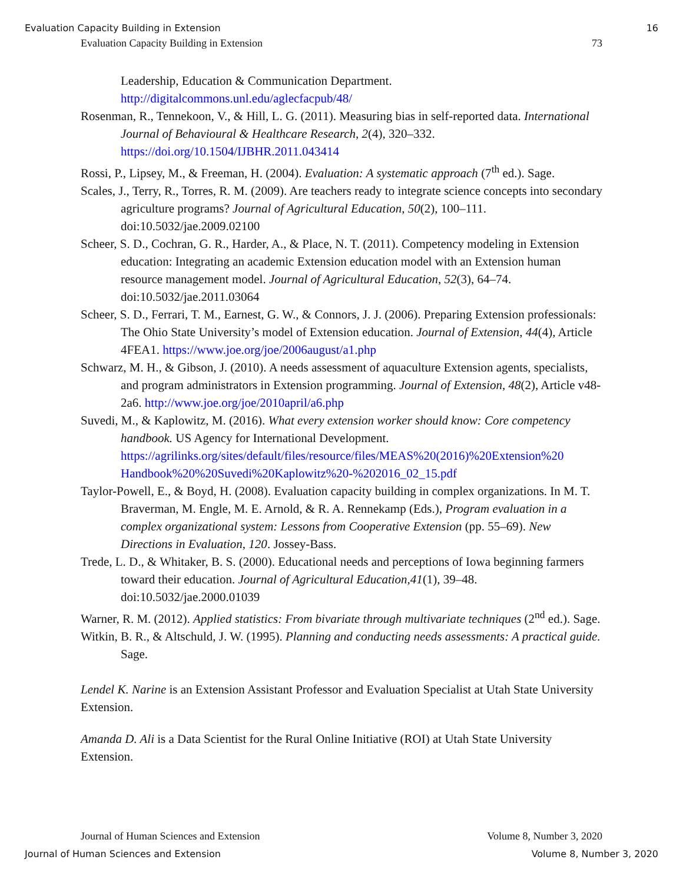Evaluation Capacity Building in Extension 16
Evaluation Capacity Building in Extension 73
Leadership, Education & Communication Department. http://digitalcommons.unl.edu/aglecfacpub/48/
Rosenman, R., Tennekoon, V., & Hill, L. G. (2011). Measuring bias in self-reported data. International Journal of Behavioural & Healthcare Research, 2(4), 320–332. https://doi.org/10.1504/IJBHR.2011.043414
Rossi, P., Lipsey, M., & Freeman, H. (2004). Evaluation: A systematic approach (7<sup>th</sup> ed.). Sage.
Scales, J., Terry, R., Torres, R. M. (2009). Are teachers ready to integrate science concepts into secondary agriculture programs? Journal of Agricultural Education, 50(2), 100–111. doi:10.5032/jae.2009.02100
Scheer, S. D., Cochran, G. R., Harder, A., & Place, N. T. (2011). Competency modeling in Extension education: Integrating an academic Extension education model with an Extension human resource management model. Journal of Agricultural Education, 52(3), 64–74. doi:10.5032/jae.2011.03064
Scheer, S. D., Ferrari, T. M., Earnest, G. W., & Connors, J. J. (2006). Preparing Extension professionals: The Ohio State University’s model of Extension education. Journal of Extension, 44(4), Article 4FEA1. https://www.joe.org/joe/2006august/a1.php
Schwarz, M. H., & Gibson, J. (2010). A needs assessment of aquaculture Extension agents, specialists, and program administrators in Extension programming. Journal of Extension, 48(2), Article v48-2a6. http://www.joe.org/joe/2010april/a6.php
Suvedi, M., & Kaplowitz, M. (2016). What every extension worker should know: Core competency handbook. US Agency for International Development. https://agrilinks.org/sites/default/files/resource/files/MEAS%20(2016)%20Extension%20 Handbook%20%20Suvedi%20Kaplowitz%20-%202016_02_15.pdf
Taylor-Powell, E., & Boyd, H. (2008). Evaluation capacity building in complex organizations. In M. T. Braverman, M. Engle, M. E. Arnold, & R. A. Rennekamp (Eds.), Program evaluation in a complex organizational system: Lessons from Cooperative Extension (pp. 55–69). New Directions in Evaluation, 120. Jossey-Bass.
Trede, L. D., & Whitaker, B. S. (2000). Educational needs and perceptions of Iowa beginning farmers toward their education. Journal of Agricultural Education,41(1), 39–48. doi:10.5032/jae.2000.01039
Warner, R. M. (2012). Applied statistics: From bivariate through multivariate techniques (2<sup>nd</sup> ed.). Sage.
Witkin, B. R., & Altschuld, J. W. (1995). Planning and conducting needs assessments: A practical guide. Sage.
Lendel K. Narine is an Extension Assistant Professor and Evaluation Specialist at Utah State University Extension.
Amanda D. Ali is a Data Scientist for the Rural Online Initiative (ROI) at Utah State University Extension.
Journal of Human Sciences and Extension Volume 8, Number 3, 2020
Journal of Human Sciences and Extension Volume 8, Number 3, 2020